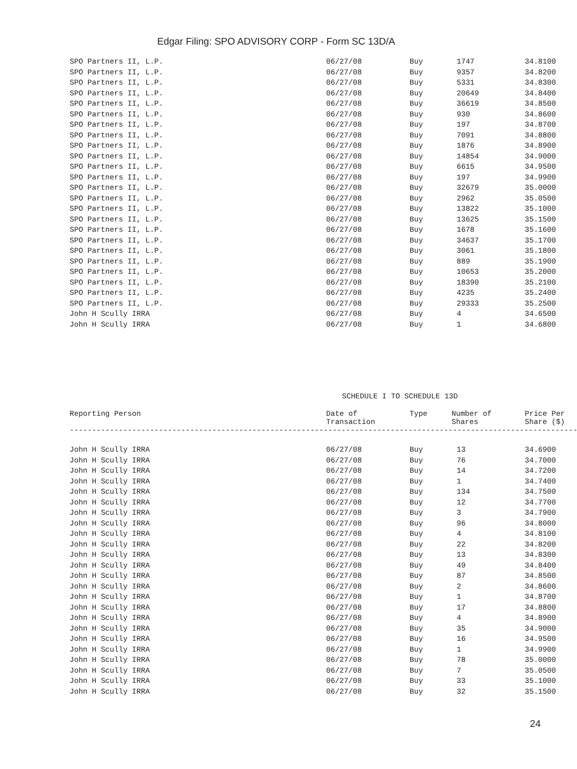Edgar Filing: SPO ADVISORY CORP - Form SC 13D/A
| SPO Partners II, L.P. | 06/27/08 | Buy | 1747 | 34.8100 |
| SPO Partners II, L.P. | 06/27/08 | Buy | 9357 | 34.8200 |
| SPO Partners II, L.P. | 06/27/08 | Buy | 5331 | 34.8300 |
| SPO Partners II, L.P. | 06/27/08 | Buy | 20649 | 34.8400 |
| SPO Partners II, L.P. | 06/27/08 | Buy | 36619 | 34.8500 |
| SPO Partners II, L.P. | 06/27/08 | Buy | 930 | 34.8600 |
| SPO Partners II, L.P. | 06/27/08 | Buy | 197 | 34.8700 |
| SPO Partners II, L.P. | 06/27/08 | Buy | 7091 | 34.8800 |
| SPO Partners II, L.P. | 06/27/08 | Buy | 1876 | 34.8900 |
| SPO Partners II, L.P. | 06/27/08 | Buy | 14854 | 34.9000 |
| SPO Partners II, L.P. | 06/27/08 | Buy | 6615 | 34.9500 |
| SPO Partners II, L.P. | 06/27/08 | Buy | 197 | 34.9900 |
| SPO Partners II, L.P. | 06/27/08 | Buy | 32679 | 35.0000 |
| SPO Partners II, L.P. | 06/27/08 | Buy | 2962 | 35.0500 |
| SPO Partners II, L.P. | 06/27/08 | Buy | 13822 | 35.1000 |
| SPO Partners II, L.P. | 06/27/08 | Buy | 13625 | 35.1500 |
| SPO Partners II, L.P. | 06/27/08 | Buy | 1678 | 35.1600 |
| SPO Partners II, L.P. | 06/27/08 | Buy | 34637 | 35.1700 |
| SPO Partners II, L.P. | 06/27/08 | Buy | 3061 | 35.1800 |
| SPO Partners II, L.P. | 06/27/08 | Buy | 889 | 35.1900 |
| SPO Partners II, L.P. | 06/27/08 | Buy | 10653 | 35.2000 |
| SPO Partners II, L.P. | 06/27/08 | Buy | 18390 | 35.2100 |
| SPO Partners II, L.P. | 06/27/08 | Buy | 4235 | 35.2400 |
| SPO Partners II, L.P. | 06/27/08 | Buy | 29333 | 35.2500 |
| John H Scully IRRA | 06/27/08 | Buy | 4 | 34.6500 |
| John H Scully IRRA | 06/27/08 | Buy | 1 | 34.6800 |
SCHEDULE I TO SCHEDULE 13D
| Reporting Person | Date of Transaction | Type | Number of Shares | Price Per Share ($) |
| --- | --- | --- | --- | --- |
------------------------------------------------------------------------------------------------------------------------------
| John H Scully IRRA | 06/27/08 | Buy | 13 | 34.6900 |
| John H Scully IRRA | 06/27/08 | Buy | 76 | 34.7000 |
| John H Scully IRRA | 06/27/08 | Buy | 14 | 34.7200 |
| John H Scully IRRA | 06/27/08 | Buy | 1 | 34.7400 |
| John H Scully IRRA | 06/27/08 | Buy | 134 | 34.7500 |
| John H Scully IRRA | 06/27/08 | Buy | 12 | 34.7700 |
| John H Scully IRRA | 06/27/08 | Buy | 3 | 34.7900 |
| John H Scully IRRA | 06/27/08 | Buy | 96 | 34.8000 |
| John H Scully IRRA | 06/27/08 | Buy | 4 | 34.8100 |
| John H Scully IRRA | 06/27/08 | Buy | 22 | 34.8200 |
| John H Scully IRRA | 06/27/08 | Buy | 13 | 34.8300 |
| John H Scully IRRA | 06/27/08 | Buy | 49 | 34.8400 |
| John H Scully IRRA | 06/27/08 | Buy | 87 | 34.8500 |
| John H Scully IRRA | 06/27/08 | Buy | 2 | 34.8600 |
| John H Scully IRRA | 06/27/08 | Buy | 1 | 34.8700 |
| John H Scully IRRA | 06/27/08 | Buy | 17 | 34.8800 |
| John H Scully IRRA | 06/27/08 | Buy | 4 | 34.8900 |
| John H Scully IRRA | 06/27/08 | Buy | 35 | 34.9000 |
| John H Scully IRRA | 06/27/08 | Buy | 16 | 34.9500 |
| John H Scully IRRA | 06/27/08 | Buy | 1 | 34.9900 |
| John H Scully IRRA | 06/27/08 | Buy | 78 | 35.0000 |
| John H Scully IRRA | 06/27/08 | Buy | 7 | 35.0500 |
| John H Scully IRRA | 06/27/08 | Buy | 33 | 35.1000 |
| John H Scully IRRA | 06/27/08 | Buy | 32 | 35.1500 |
24